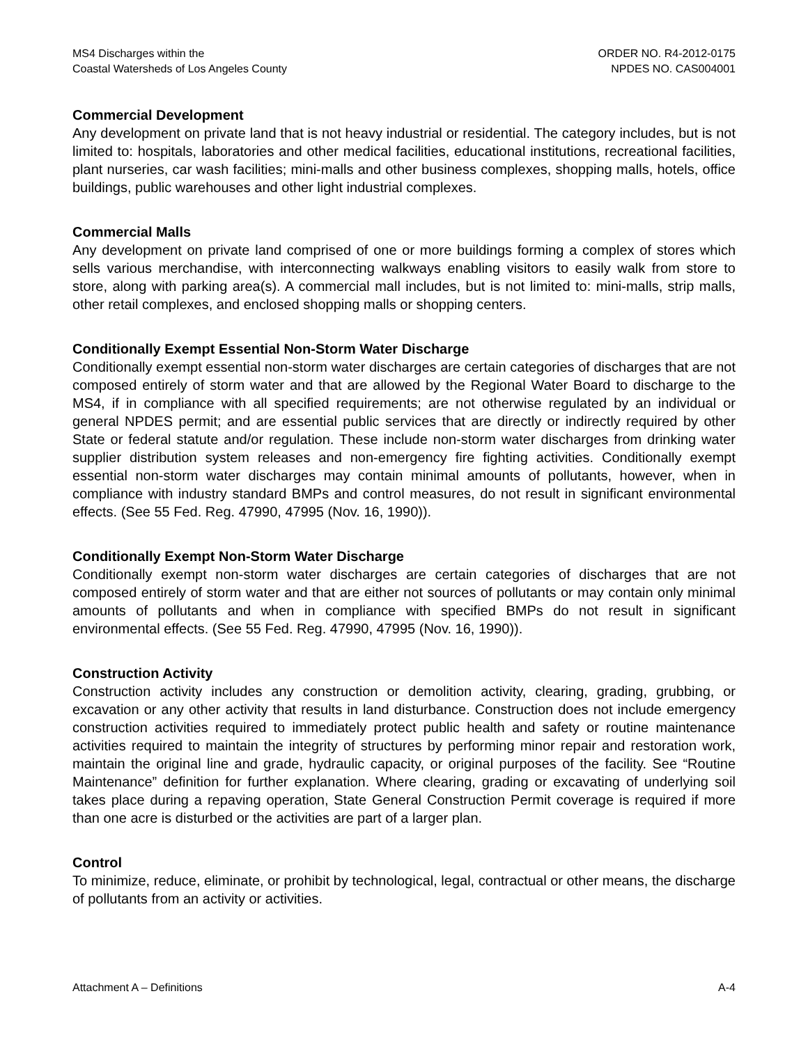MS4 Discharges within the
Coastal Watersheds of Los Angeles County
ORDER NO. R4-2012-0175
NPDES NO. CAS004001
Commercial Development
Any development on private land that is not heavy industrial or residential. The category includes, but is not limited to: hospitals, laboratories and other medical facilities, educational institutions, recreational facilities, plant nurseries, car wash facilities; mini-malls and other business complexes, shopping malls, hotels, office buildings, public warehouses and other light industrial complexes.
Commercial Malls
Any development on private land comprised of one or more buildings forming a complex of stores which sells various merchandise, with interconnecting walkways enabling visitors to easily walk from store to store, along with parking area(s). A commercial mall includes, but is not limited to: mini-malls, strip malls, other retail complexes, and enclosed shopping malls or shopping centers.
Conditionally Exempt Essential Non-Storm Water Discharge
Conditionally exempt essential non-storm water discharges are certain categories of discharges that are not composed entirely of storm water and that are allowed by the Regional Water Board to discharge to the MS4, if in compliance with all specified requirements; are not otherwise regulated by an individual or general NPDES permit; and are essential public services that are directly or indirectly required by other State or federal statute and/or regulation. These include non-storm water discharges from drinking water supplier distribution system releases and non-emergency fire fighting activities. Conditionally exempt essential non-storm water discharges may contain minimal amounts of pollutants, however, when in compliance with industry standard BMPs and control measures, do not result in significant environmental effects. (See 55 Fed. Reg. 47990, 47995 (Nov. 16, 1990)).
Conditionally Exempt Non-Storm Water Discharge
Conditionally exempt non-storm water discharges are certain categories of discharges that are not composed entirely of storm water and that are either not sources of pollutants or may contain only minimal amounts of pollutants and when in compliance with specified BMPs do not result in significant environmental effects. (See 55 Fed. Reg. 47990, 47995 (Nov. 16, 1990)).
Construction Activity
Construction activity includes any construction or demolition activity, clearing, grading, grubbing, or excavation or any other activity that results in land disturbance. Construction does not include emergency construction activities required to immediately protect public health and safety or routine maintenance activities required to maintain the integrity of structures by performing minor repair and restoration work, maintain the original line and grade, hydraulic capacity, or original purposes of the facility. See “Routine Maintenance” definition for further explanation. Where clearing, grading or excavating of underlying soil takes place during a repaving operation, State General Construction Permit coverage is required if more than one acre is disturbed or the activities are part of a larger plan.
Control
To minimize, reduce, eliminate, or prohibit by technological, legal, contractual or other means, the discharge of pollutants from an activity or activities.
Attachment A – Definitions A-4